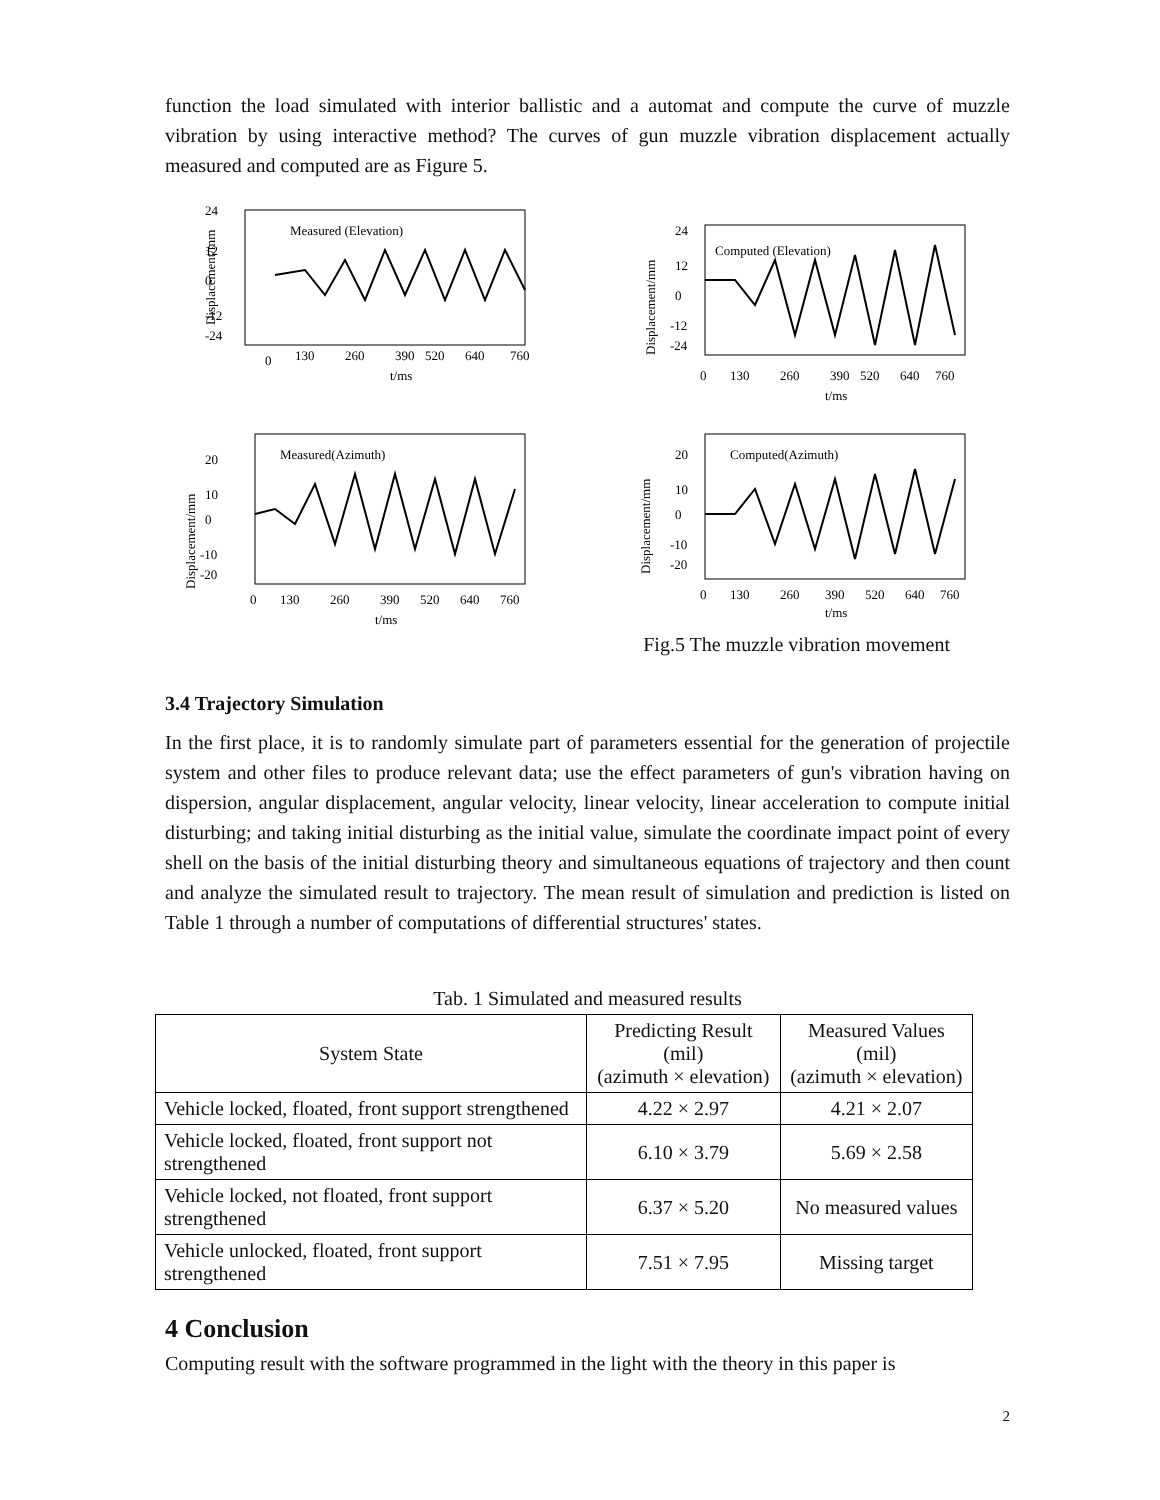function the load simulated with interior ballistic and a automat and compute the curve of muzzle vibration by using interactive method? The curves of gun muzzle vibration displacement actually measured and computed are as Figure 5.
24
12
0
-12
-24
Displacement/mm
Measured (Elevation)
0
130
260
390
520
640
760
t/ms
24
12
0
-12
-24
Displacement/mm
Computed (Elevation)
0
130
260
390
520
640
760
t/ms
20
10
0
-10
-20
Displacement/mm
Measured(Azimuth)
0
130
260
390
520
640
760
t/ms
20
10
0
-10
-20
Displacement/mm
Computed(Azimuth)
0
130
260
390
520
640
760
t/ms
Fig.5 The muzzle vibration movement
3.4 Trajectory Simulation
In the first place, it is to randomly simulate part of parameters essential for the generation of projectile system and other files to produce relevant data; use the effect parameters of gun's vibration having on dispersion, angular displacement, angular velocity, linear velocity, linear acceleration to compute initial disturbing; and taking initial disturbing as the initial value, simulate the coordinate impact point of every shell on the basis of the initial disturbing theory and simultaneous equations of trajectory and then count and analyze the simulated result to trajectory. The mean result of simulation and prediction is listed on Table 1 through a number of computations of differential structures' states.
Tab. 1 Simulated and measured results
| System State | Predicting Result (mil) (azimuth × elevation) | Measured Values (mil) (azimuth × elevation) |
| --- | --- | --- |
| Vehicle locked, floated, front support strengthened | 4.22 × 2.97 | 4.21 × 2.07 |
| Vehicle locked, floated, front support not strengthened | 6.10 × 3.79 | 5.69 × 2.58 |
| Vehicle locked, not floated, front support strengthened | 6.37 × 5.20 | No measured values |
| Vehicle unlocked, floated, front support strengthened | 7.51 × 7.95 | Missing target |
4 Conclusion
Computing result with the software programmed in the light with the theory in this paper is
2